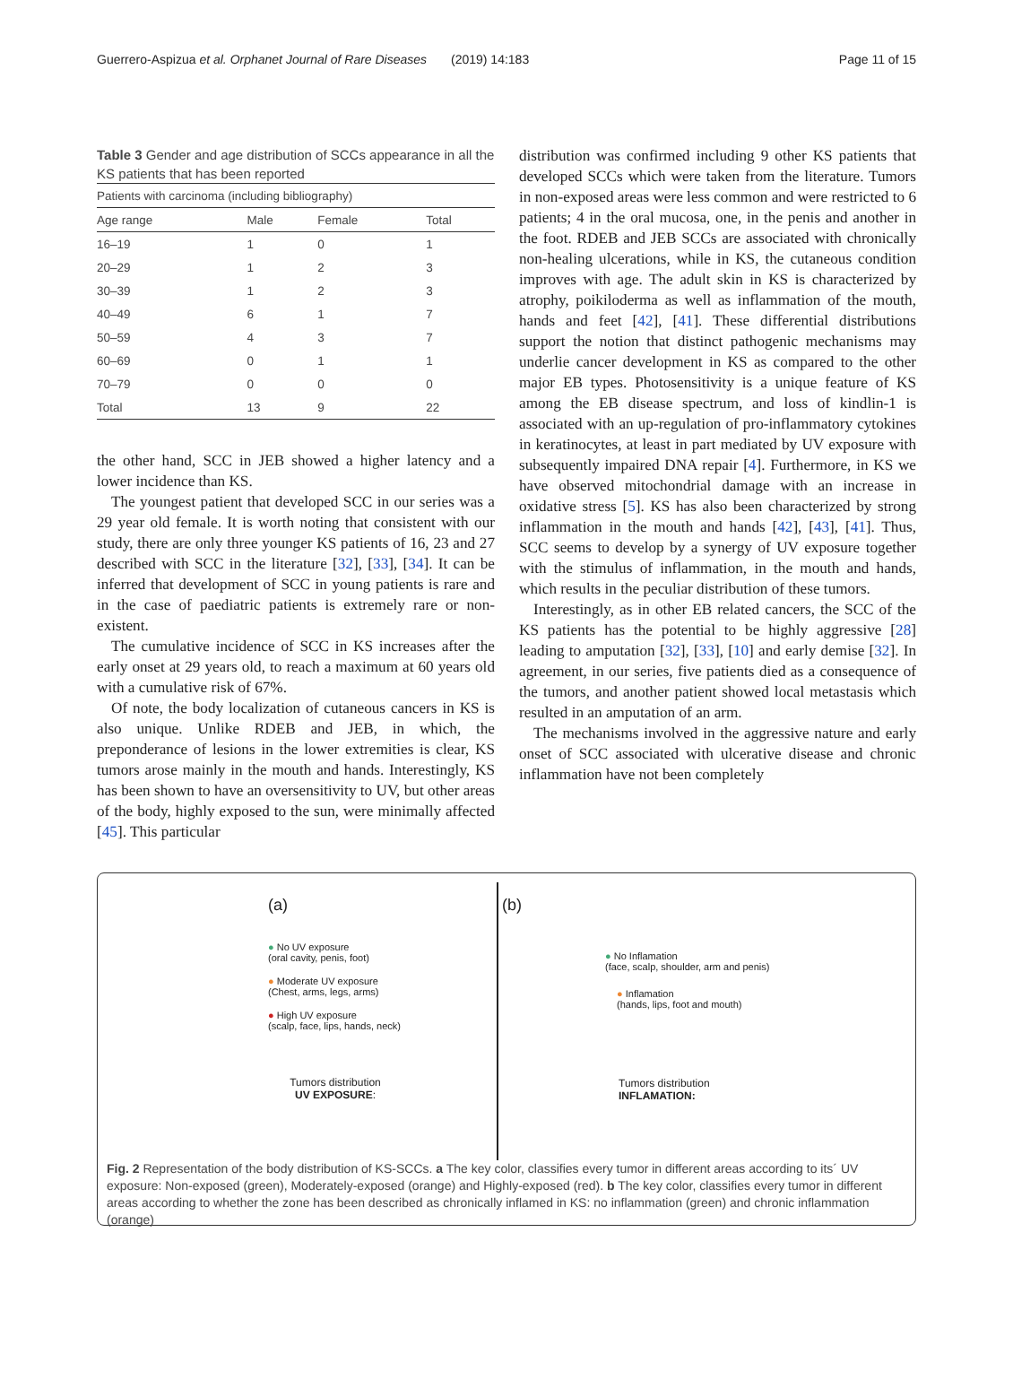Guerrero-Aspizua et al. Orphanet Journal of Rare Diseases (2019) 14:183 Page 11 of 15
Table 3 Gender and age distribution of SCCs appearance in all the KS patients that has been reported
| Patients with carcinoma (including bibliography) | | | |
| Age range | Male | Female | Total |
| 16–19 | 1 | 0 | 1 |
| 20–29 | 1 | 2 | 3 |
| 30–39 | 1 | 2 | 3 |
| 40–49 | 6 | 1 | 7 |
| 50–59 | 4 | 3 | 7 |
| 60–69 | 0 | 1 | 1 |
| 70–79 | 0 | 0 | 0 |
| Total | 13 | 9 | 22 |
the other hand, SCC in JEB showed a higher latency and a lower incidence than KS.
The youngest patient that developed SCC in our series was a 29 year old female. It is worth noting that consistent with our study, there are only three younger KS patients of 16, 23 and 27 described with SCC in the literature [32], [33], [34]. It can be inferred that development of SCC in young patients is rare and in the case of paediatric patients is extremely rare or non-existent.
The cumulative incidence of SCC in KS increases after the early onset at 29 years old, to reach a maximum at 60 years old with a cumulative risk of 67%.
Of note, the body localization of cutaneous cancers in KS is also unique. Unlike RDEB and JEB, in which, the preponderance of lesions in the lower extremities is clear, KS tumors arose mainly in the mouth and hands. Interestingly, KS has been shown to have an oversensitivity to UV, but other areas of the body, highly exposed to the sun, were minimally affected [45]. This particular
distribution was confirmed including 9 other KS patients that developed SCCs which were taken from the literature. Tumors in non-exposed areas were less common and were restricted to 6 patients; 4 in the oral mucosa, one, in the penis and another in the foot. RDEB and JEB SCCs are associated with chronically non-healing ulcerations, while in KS, the cutaneous condition improves with age. The adult skin in KS is characterized by atrophy, poikiloderma as well as inflammation of the mouth, hands and feet [42], [41]. These differential distributions support the notion that distinct pathogenic mechanisms may underlie cancer development in KS as compared to the other major EB types. Photosensitivity is a unique feature of KS among the EB disease spectrum, and loss of kindlin-1 is associated with an up-regulation of pro-inflammatory cytokines in keratinocytes, at least in part mediated by UV exposure with subsequently impaired DNA repair [4]. Furthermore, in KS we have observed mitochondrial damage with an increase in oxidative stress [5]. KS has also been characterized by strong inflammation in the mouth and hands [42], [43], [41]. Thus, SCC seems to develop by a synergy of UV exposure together with the stimulus of inflammation, in the mouth and hands, which results in the peculiar distribution of these tumors.
Interestingly, as in other EB related cancers, the SCC of the KS patients has the potential to be highly aggressive [28] leading to amputation [32], [33], [10] and early demise [32]. In agreement, in our series, five patients died as a consequence of the tumors, and another patient showed local metastasis which resulted in an amputation of an arm.
The mechanisms involved in the aggressive nature and early onset of SCC associated with ulcerative disease and chronic inflammation have not been completely
(a)
● No UV exposure
(oral cavity, penis, foot)
● Moderate UV exposure
(Chest, arms, legs, arms)
● High UV exposure
(scalp, face, lips, hands, neck)
Tumors distribution
UV EXPOSURE:
(b)
● No Inflamation
(face, scalp, shoulder, arm and penis)
● Inflamation
(hands, lips, foot and mouth)
Tumors distribution
INFLAMATION:
Fig. 2 Representation of the body distribution of KS-SCCs. a The key color, classifies every tumor in different areas according to its´ UV exposure: Non-exposed (green), Moderately-exposed (orange) and Highly-exposed (red). b The key color, classifies every tumor in different areas according to whether the zone has been described as chronically inflamed in KS: no inflammation (green) and chronic inflammation (orange)